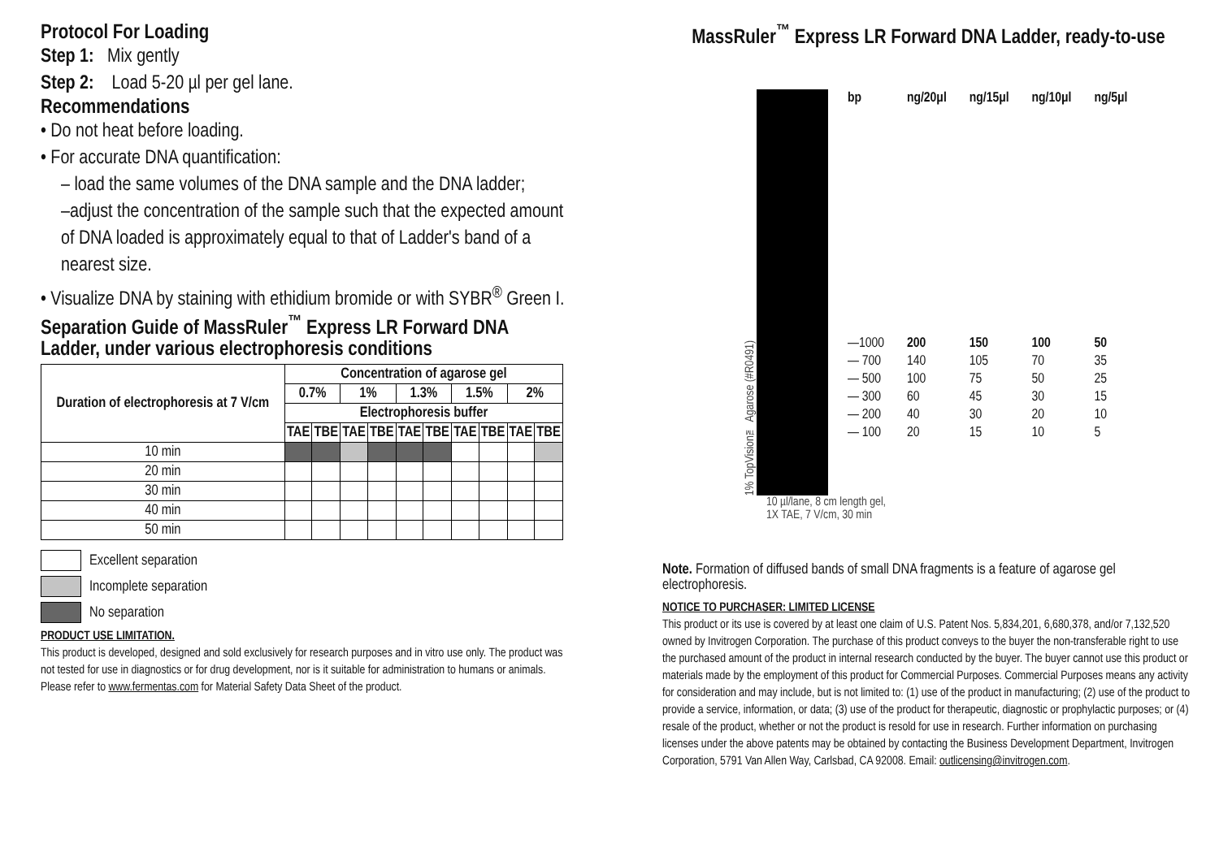Protocol For Loading
Step 1: Mix gently
Step 2: Load 5-20 µl per gel lane.
Recommendations
• Do not heat before loading.
• For accurate DNA quantification:
– load the same volumes of the DNA sample and the DNA ladder;
–adjust the concentration of the sample such that the expected amount of DNA loaded is approximately equal to that of Ladder's band of a nearest size.
• Visualize DNA by staining with ethidium bromide or with SYBR<sup>®</sup> Green I.
Separation Guide of MassRuler<sup>™</sup> Express LR Forward DNA Ladder, under various electrophoresis conditions
| Duration of electrophoresis at 7 V/cm | Concentration of agarose gel | | | | | | | | | |
| --- | --- | --- | --- | --- | --- | --- | --- | --- | --- | --- |
| | 0.7% | | 1% | | 1.3% | | 1.5% | | 2% | |
| | Electrophoresis buffer | | | | | | | | | |
| | TAE | TBE | TAE | TBE | TAE | TBE | TAE | TBE | TAE | TBE |
| 10 min | | | | | | | | | | |
| 20 min | | | | | | | | | | |
| 30 min | | | | | | | | | | |
| 40 min | | | | | | | | | | |
| 50 min | | | | | | | | | | |
Excellent separation
Incomplete separation
No separation
PRODUCT USE LIMITATION.
This product is developed, designed and sold exclusively for research purposes and in vitro use only. The product was not tested for use in diagnostics or for drug development, nor is it suitable for administration to humans or animals. Please refer to www.fermentas.com for Material Safety Data Sheet of the product.
MassRuler<sup>™</sup> Express LR Forward DNA Ladder, ready-to-use
1% TopVision™ Agarose (#R0491)
| bp | ng/20µl | ng/15µl | ng/10µl | ng/5µl |
| —1000 | 200 | 150 | 100 | 50 |
| — 700 | 140 | 105 | 70 | 35 |
| — 500 | 100 | 75 | 50 | 25 |
| — 300 | 60 | 45 | 30 | 15 |
| — 200 | 40 | 30 | 20 | 10 |
| — 100 | 20 | 15 | 10 | 5 |
10 µl/lane, 8 cm length gel,
1X TAE, 7 V/cm, 30 min
Note. Formation of diffused bands of small DNA fragments is a feature of agarose gel electrophoresis.
NOTICE TO PURCHASER: LIMITED LICENSE
This product or its use is covered by at least one claim of U.S. Patent Nos. 5,834,201, 6,680,378, and/or 7,132,520 owned by Invitrogen Corporation. The purchase of this product conveys to the buyer the non-transferable right to use the purchased amount of the product in internal research conducted by the buyer. The buyer cannot use this product or materials made by the employment of this product for Commercial Purposes. Commercial Purposes means any activity for consideration and may include, but is not limited to: (1) use of the product in manufacturing; (2) use of the product to provide a service, information, or data; (3) use of the product for therapeutic, diagnostic or prophylactic purposes; or (4) resale of the product, whether or not the product is resold for use in research. Further information on purchasing licenses under the above patents may be obtained by contacting the Business Development Department, Invitrogen Corporation, 5791 Van Allen Way, Carlsbad, CA 92008. Email: outlicensing@invitrogen.com.